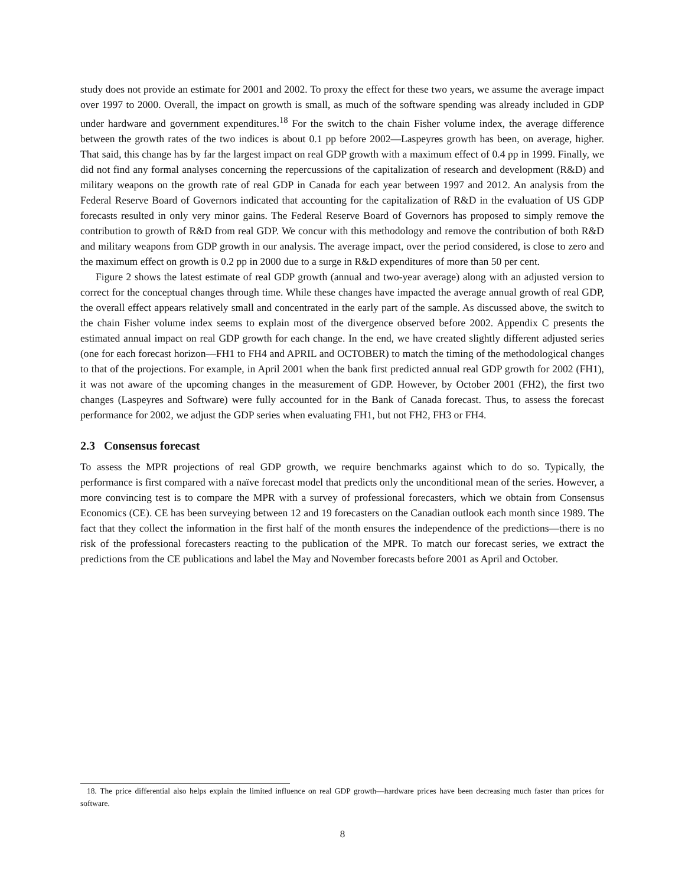study does not provide an estimate for 2001 and 2002. To proxy the effect for these two years, we assume the average impact over 1997 to 2000. Overall, the impact on growth is small, as much of the software spending was already included in GDP under hardware and government expenditures.<sup>18</sup> For the switch to the chain Fisher volume index, the average difference between the growth rates of the two indices is about 0.1 pp before 2002—Laspeyres growth has been, on average, higher. That said, this change has by far the largest impact on real GDP growth with a maximum effect of 0.4 pp in 1999. Finally, we did not find any formal analyses concerning the repercussions of the capitalization of research and development (R&D) and military weapons on the growth rate of real GDP in Canada for each year between 1997 and 2012. An analysis from the Federal Reserve Board of Governors indicated that accounting for the capitalization of R&D in the evaluation of US GDP forecasts resulted in only very minor gains. The Federal Reserve Board of Governors has proposed to simply remove the contribution to growth of R&D from real GDP. We concur with this methodology and remove the contribution of both R&D and military weapons from GDP growth in our analysis. The average impact, over the period considered, is close to zero and the maximum effect on growth is 0.2 pp in 2000 due to a surge in R&D expenditures of more than 50 per cent.
Figure 2 shows the latest estimate of real GDP growth (annual and two-year average) along with an adjusted version to correct for the conceptual changes through time. While these changes have impacted the average annual growth of real GDP, the overall effect appears relatively small and concentrated in the early part of the sample. As discussed above, the switch to the chain Fisher volume index seems to explain most of the divergence observed before 2002. Appendix C presents the estimated annual impact on real GDP growth for each change. In the end, we have created slightly different adjusted series (one for each forecast horizon—FH1 to FH4 and APRIL and OCTOBER) to match the timing of the methodological changes to that of the projections. For example, in April 2001 when the bank first predicted annual real GDP growth for 2002 (FH1), it was not aware of the upcoming changes in the measurement of GDP. However, by October 2001 (FH2), the first two changes (Laspeyres and Software) were fully accounted for in the Bank of Canada forecast. Thus, to assess the forecast performance for 2002, we adjust the GDP series when evaluating FH1, but not FH2, FH3 or FH4.
2.3 Consensus forecast
To assess the MPR projections of real GDP growth, we require benchmarks against which to do so. Typically, the performance is first compared with a naïve forecast model that predicts only the unconditional mean of the series. However, a more convincing test is to compare the MPR with a survey of professional forecasters, which we obtain from Consensus Economics (CE). CE has been surveying between 12 and 19 forecasters on the Canadian outlook each month since 1989. The fact that they collect the information in the first half of the month ensures the independence of the predictions—there is no risk of the professional forecasters reacting to the publication of the MPR. To match our forecast series, we extract the predictions from the CE publications and label the May and November forecasts before 2001 as April and October.
18. The price differential also helps explain the limited influence on real GDP growth—hardware prices have been decreasing much faster than prices for software.
8